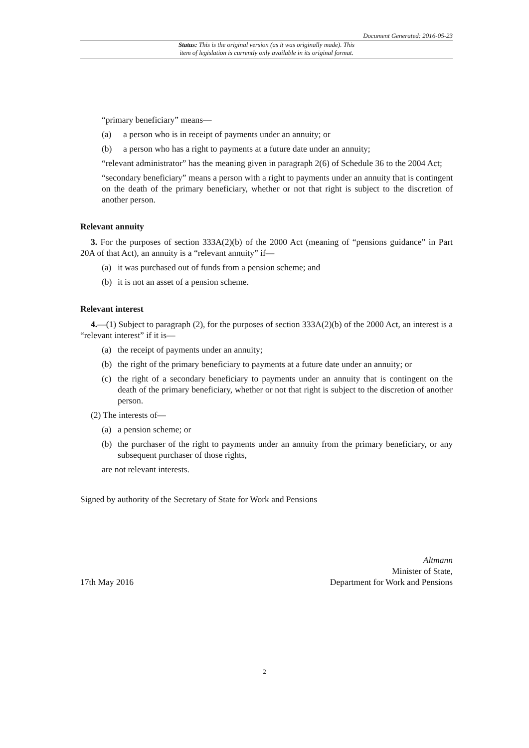Document Generated: 2016-05-23
Status: This is the original version (as it was originally made). This
item of legislation is currently only available in its original format.
“primary beneficiary” means—
(a) a person who is in receipt of payments under an annuity; or
(b) a person who has a right to payments at a future date under an annuity;
“relevant administrator” has the meaning given in paragraph 2(6) of Schedule 36 to the 2004 Act;
“secondary beneficiary” means a person with a right to payments under an annuity that is contingent on the death of the primary beneficiary, whether or not that right is subject to the discretion of another person.
Relevant annuity
3. For the purposes of section 333A(2)(b) of the 2000 Act (meaning of “pensions guidance” in Part 20A of that Act), an annuity is a “relevant annuity” if—
(a) it was purchased out of funds from a pension scheme; and
(b) it is not an asset of a pension scheme.
Relevant interest
4.—(1) Subject to paragraph (2), for the purposes of section 333A(2)(b) of the 2000 Act, an interest is a “relevant interest” if it is—
(a) the receipt of payments under an annuity;
(b) the right of the primary beneficiary to payments at a future date under an annuity; or
(c) the right of a secondary beneficiary to payments under an annuity that is contingent on the death of the primary beneficiary, whether or not that right is subject to the discretion of another person.
(2) The interests of—
(a) a pension scheme; or
(b) the purchaser of the right to payments under an annuity from the primary beneficiary, or any subsequent purchaser of those rights,
are not relevant interests.
Signed by authority of the Secretary of State for Work and Pensions
17th May 2016 Altmann
Minister of State,
Department for Work and Pensions
2